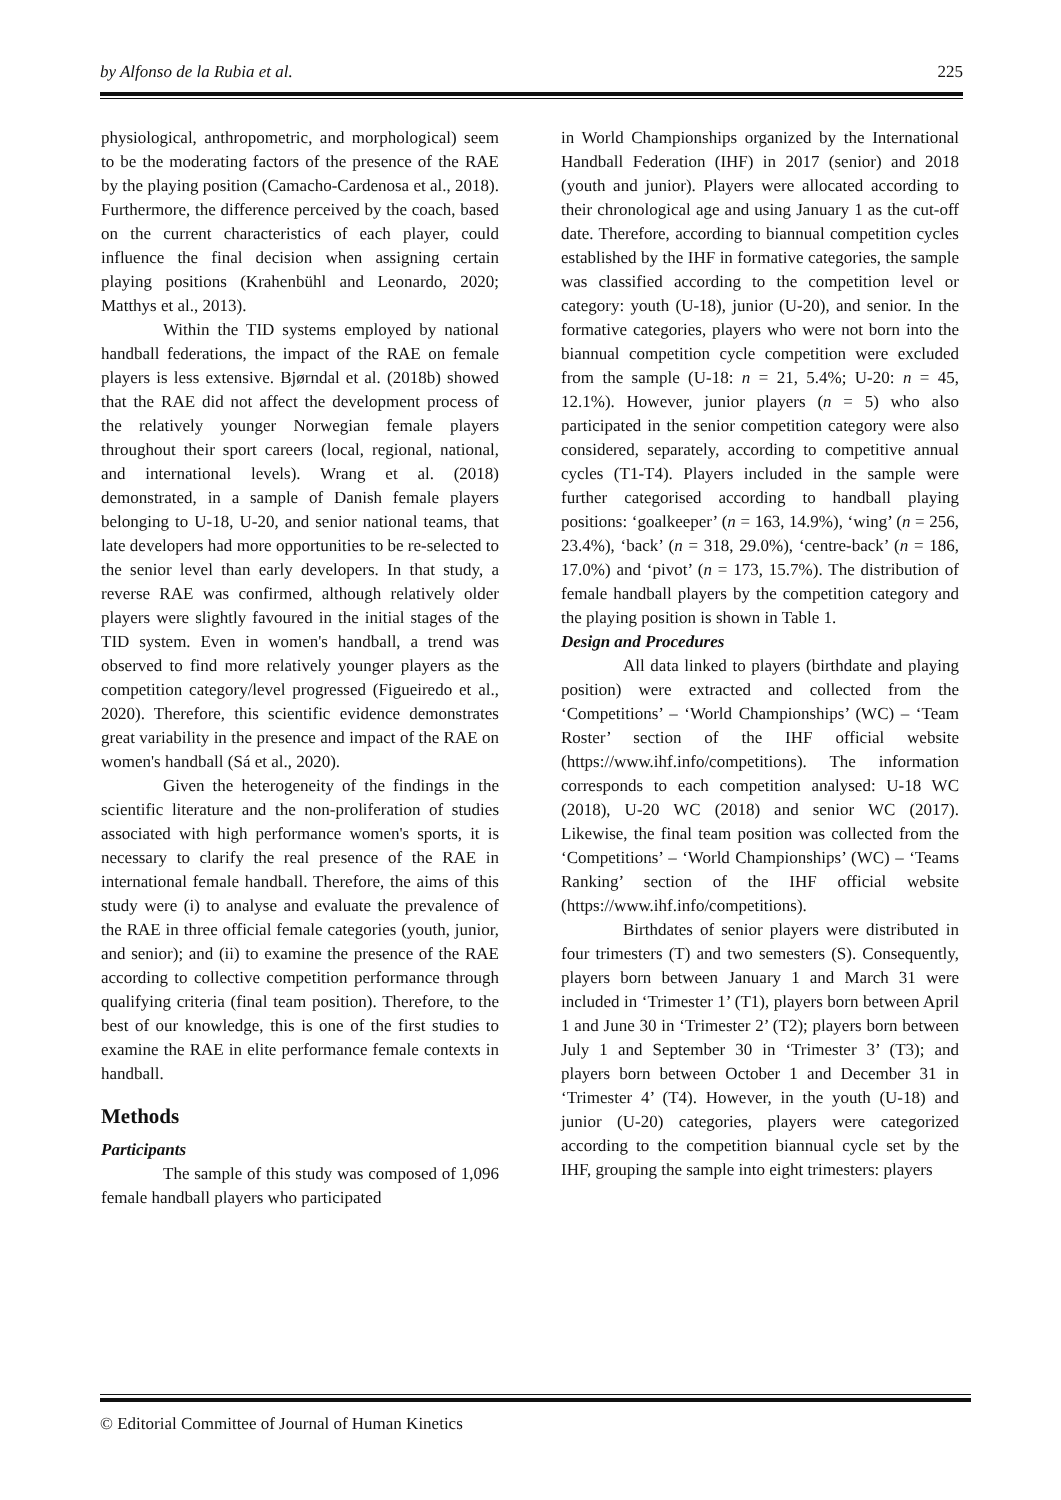by Alfonso de la Rubia et al. 225
physiological, anthropometric, and morphological) seem to be the moderating factors of the presence of the RAE by the playing position (Camacho-Cardenosa et al., 2018). Furthermore, the difference perceived by the coach, based on the current characteristics of each player, could influence the final decision when assigning certain playing positions (Krahenbühl and Leonardo, 2020; Matthys et al., 2013).
Within the TID systems employed by national handball federations, the impact of the RAE on female players is less extensive. Bjørndal et al. (2018b) showed that the RAE did not affect the development process of the relatively younger Norwegian female players throughout their sport careers (local, regional, national, and international levels). Wrang et al. (2018) demonstrated, in a sample of Danish female players belonging to U-18, U-20, and senior national teams, that late developers had more opportunities to be re-selected to the senior level than early developers. In that study, a reverse RAE was confirmed, although relatively older players were slightly favoured in the initial stages of the TID system. Even in women's handball, a trend was observed to find more relatively younger players as the competition category/level progressed (Figueiredo et al., 2020). Therefore, this scientific evidence demonstrates great variability in the presence and impact of the RAE on women's handball (Sá et al., 2020).
Given the heterogeneity of the findings in the scientific literature and the non-proliferation of studies associated with high performance women's sports, it is necessary to clarify the real presence of the RAE in international female handball. Therefore, the aims of this study were (i) to analyse and evaluate the prevalence of the RAE in three official female categories (youth, junior, and senior); and (ii) to examine the presence of the RAE according to collective competition performance through qualifying criteria (final team position). Therefore, to the best of our knowledge, this is one of the first studies to examine the RAE in elite performance female contexts in handball.
Methods
Participants
The sample of this study was composed of 1,096 female handball players who participated
in World Championships organized by the International Handball Federation (IHF) in 2017 (senior) and 2018 (youth and junior). Players were allocated according to their chronological age and using January 1 as the cut-off date. Therefore, according to biannual competition cycles established by the IHF in formative categories, the sample was classified according to the competition level or category: youth (U-18), junior (U-20), and senior. In the formative categories, players who were not born into the biannual competition cycle competition were excluded from the sample (U-18: n = 21, 5.4%; U-20: n = 45, 12.1%). However, junior players (n = 5) who also participated in the senior competition category were also considered, separately, according to competitive annual cycles (T1-T4). Players included in the sample were further categorised according to handball playing positions: ‘goalkeeper’ (n = 163, 14.9%), ‘wing’ (n = 256, 23.4%), ‘back’ (n = 318, 29.0%), ‘centre-back’ (n = 186, 17.0%) and ‘pivot’ (n = 173, 15.7%). The distribution of female handball players by the competition category and the playing position is shown in Table 1.
Design and Procedures
All data linked to players (birthdate and playing position) were extracted and collected from the ‘Competitions’ – ‘World Championships’ (WC) – ‘Team Roster’ section of the IHF official website (https://www.ihf.info/competitions). The information corresponds to each competition analysed: U-18 WC (2018), U-20 WC (2018) and senior WC (2017). Likewise, the final team position was collected from the ‘Competitions’ – ‘World Championships’ (WC) – ‘Teams Ranking’ section of the IHF official website (https://www.ihf.info/competitions).
Birthdates of senior players were distributed in four trimesters (T) and two semesters (S). Consequently, players born between January 1 and March 31 were included in ‘Trimester 1’ (T1), players born between April 1 and June 30 in ‘Trimester 2’ (T2); players born between July 1 and September 30 in ‘Trimester 3’ (T3); and players born between October 1 and December 31 in ‘Trimester 4’ (T4). However, in the youth (U-18) and junior (U-20) categories, players were categorized according to the competition biannual cycle set by the IHF, grouping the sample into eight trimesters: players
© Editorial Committee of Journal of Human Kinetics